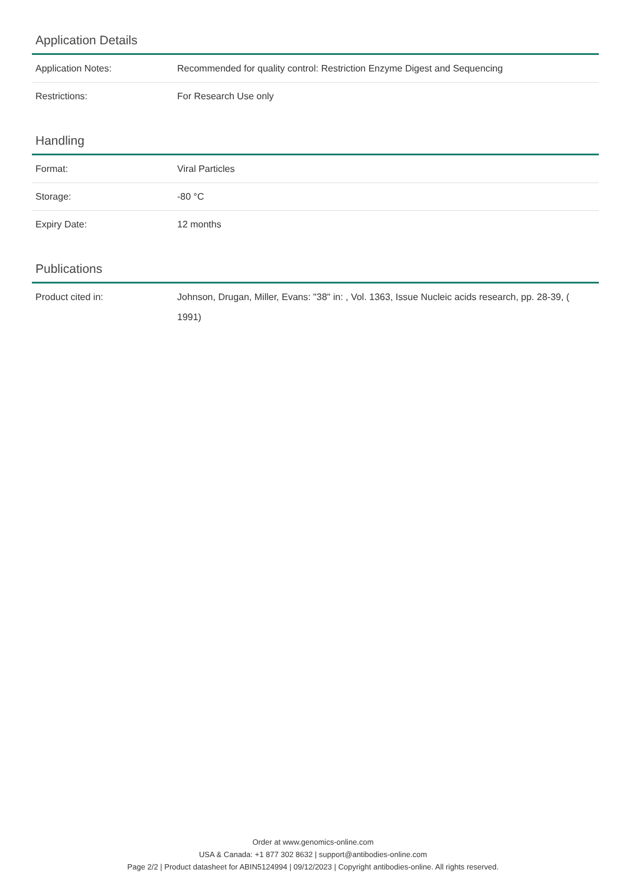Application Details
| Application Notes: | Recommended for quality control: Restriction Enzyme Digest and Sequencing |
| Restrictions: | For Research Use only |
Handling
| Format: | Viral Particles |
| Storage: | -80 °C |
| Expiry Date: | 12 months |
Publications
| Product cited in: | Johnson, Drugan, Miller, Evans: "38" in: , Vol. 1363, Issue Nucleic acids research, pp. 28-39, ( 1991) |
Order at www.genomics-online.com
USA & Canada: +1 877 302 8632 | support@antibodies-online.com
Page 2/2 | Product datasheet for ABIN5124994 | 09/12/2023 | Copyright antibodies-online. All rights reserved.